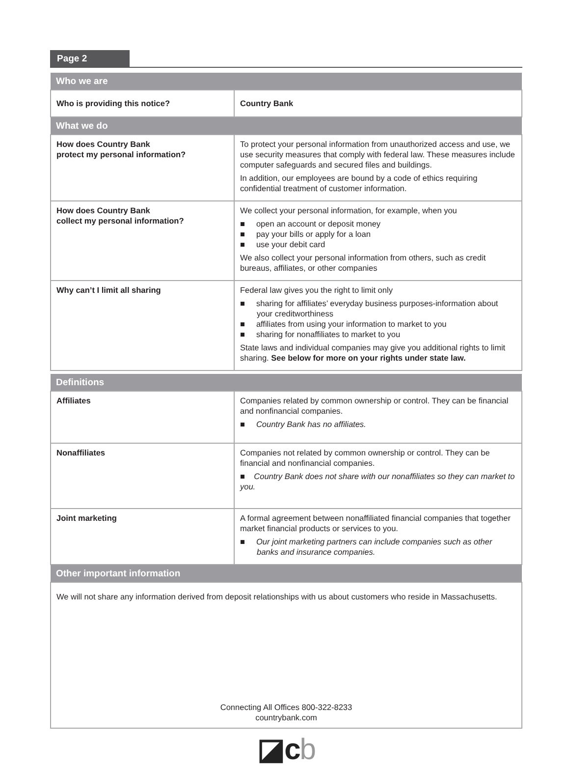Page 2
| Who we are | |
| --- | --- |
| Who is providing this notice? | Country Bank |
| What we do | |
| How does Country Bank protect my personal information? | To protect your personal information from unauthorized access and use, we use security measures that comply with federal law. These measures include computer safeguards and secured files and buildings. In addition, our employees are bound by a code of ethics requiring confidential treatment of customer information. |
| How does Country Bank collect my personal information? | We collect your personal information, for example, when you ■ open an account or deposit money ■ pay your bills or apply for a loan ■ use your debit card We also collect your personal information from others, such as credit bureaus, affiliates, or other companies |
| Why can’t I limit all sharing | Federal law gives you the right to limit only ■ sharing for affiliates’ everyday business purposes-information about your creditworthiness ■ affiliates from using your information to market to you ■ sharing for nonaffiliates to market to you State laws and individual companies may give you additional rights to limit sharing. See below for more on your rights under state law. |
| Definitions | |
| Affiliates | Companies related by common ownership or control. They can be financial and nonfinancial companies. ■ Country Bank has no affiliates. |
| Nonaffiliates | Companies not related by common ownership or control. They can be financial and nonfinancial companies. ■ Country Bank does not share with our nonaffiliates so they can market to you. |
| Joint marketing | A formal agreement between nonaffiliated financial companies that together market financial products or services to you. ■ Our joint marketing partners can include companies such as other banks and insurance companies. |
| Other important information | |
| We will not share any information derived from deposit relationships with us about customers who reside in Massachusetts. | |
| Connecting All Offices 800-322-8233 countrybank.com | |
◪c b